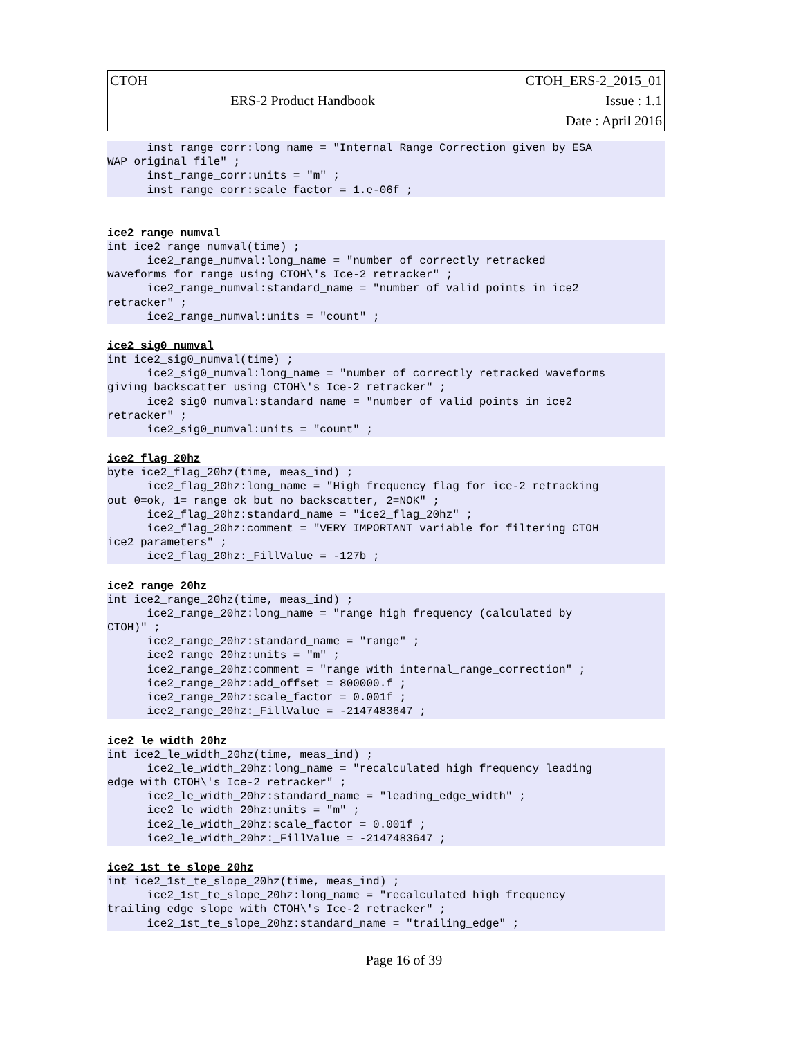| CTOH | | CTOH_ERS-2_2015_01 |
| | ERS-2 Product Handbook | Issue : 1.1 |
| | | Date : April 2016 |
      inst_range_corr:long_name = "Internal Range Correction given by ESA
WAP original file" ;
      inst_range_corr:units = "m" ;
      inst_range_corr:scale_factor = 1.e-06f ;
ice2_range_numval
int ice2_range_numval(time) ;
      ice2_range_numval:long_name = "number of correctly retracked
waveforms for range using CTOH\'s Ice-2 retracker" ;
      ice2_range_numval:standard_name = "number of valid points in ice2
retracker" ;
      ice2_range_numval:units = "count" ;
ice2_sig0_numval
int ice2_sig0_numval(time) ;
      ice2_sig0_numval:long_name = "number of correctly retracked waveforms
giving backscatter using CTOH\'s Ice-2 retracker" ;
      ice2_sig0_numval:standard_name = "number of valid points in ice2
retracker" ;
      ice2_sig0_numval:units = "count" ;
ice2_flag_20hz
byte ice2_flag_20hz(time, meas_ind) ;
      ice2_flag_20hz:long_name = "High frequency flag for ice-2 retracking
out 0=ok, 1= range ok but no backscatter, 2=NOK" ;
      ice2_flag_20hz:standard_name = "ice2_flag_20hz" ;
      ice2_flag_20hz:comment = "VERY IMPORTANT variable for filtering CTOH
ice2 parameters" ;
      ice2_flag_20hz:_FillValue = -127b ;
ice2_range_20hz
int ice2_range_20hz(time, meas_ind) ;
      ice2_range_20hz:long_name = "range high frequency (calculated by
CTOH)" ;
      ice2_range_20hz:standard_name = "range" ;
      ice2_range_20hz:units = "m" ;
      ice2_range_20hz:comment = "range with internal_range_correction" ;
      ice2_range_20hz:add_offset = 800000.f ;
      ice2_range_20hz:scale_factor = 0.001f ;
      ice2_range_20hz:_FillValue = -2147483647 ;
ice2_le_width_20hz
int ice2_le_width_20hz(time, meas_ind) ;
      ice2_le_width_20hz:long_name = "recalculated high frequency leading
edge with CTOH\'s Ice-2 retracker" ;
      ice2_le_width_20hz:standard_name = "leading_edge_width" ;
      ice2_le_width_20hz:units = "m" ;
      ice2_le_width_20hz:scale_factor = 0.001f ;
      ice2_le_width_20hz:_FillValue = -2147483647 ;
ice2_1st_te_slope_20hz
int ice2_1st_te_slope_20hz(time, meas_ind) ;
      ice2_1st_te_slope_20hz:long_name = "recalculated high frequency
trailing edge slope with CTOH\'s Ice-2 retracker" ;
      ice2_1st_te_slope_20hz:standard_name = "trailing_edge" ;
Page 16 of 39